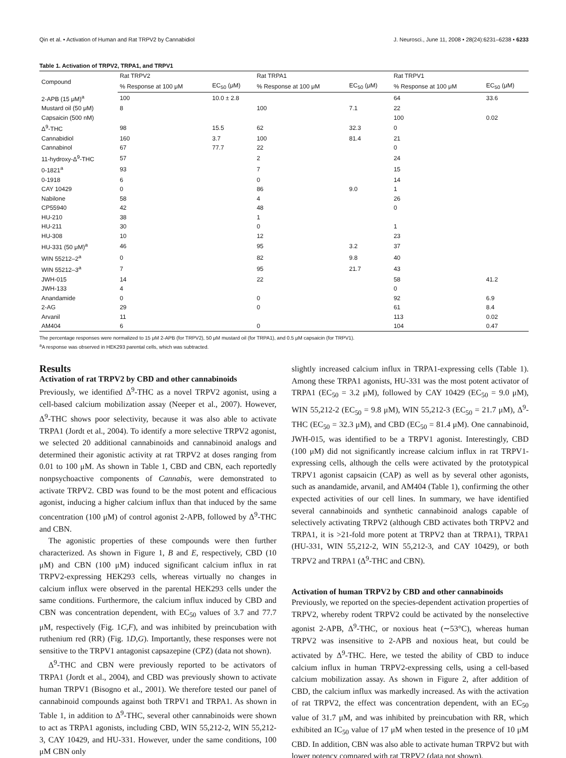Qin et al. • Activation of Human and Rat TRPV2 by Cannabidiol J. Neurosci., June 11, 2008 • 28(24):6231–6238 • 6233
Table 1. Activation of TRPV2, TRPA1, and TRPV1
| Compound | Rat TRPV2 | | Rat TRPA1 | | Rat TRPV1 | |
| --- | --- | --- | --- | --- | --- | --- |
| | % Response at 100 μM | EC<sub>50</sub> (μM) | % Response at 100 μM | EC<sub>50</sub> (μM) | % Response at 100 μM | EC<sub>50</sub> (μM) |
| 2-APB (15 μM)<sup>a</sup> | 100 | 10.0 ± 2.8 | | | 64 | 33.6 |
| Mustard oil (50 μM) | 8 | | 100 | 7.1 | 22 | |
| Capsaicin (500 nM) | | | | | 100 | 0.02 |
| Δ<sup>9</sup>-THC | 98 | 15.5 | 62 | 32.3 | 0 | |
| Cannabidiol | 160 | 3.7 | 100 | 81.4 | 21 | |
| Cannabinol | 67 | 77.7 | 22 | | 0 | |
| 11-hydroxy-Δ<sup>9</sup>-THC | 57 | | 2 | | 24 | |
| 0-1821<sup>a</sup> | 93 | | 7 | | 15 | |
| 0-1918 | 6 | | 0 | | 14 | |
| CAY 10429 | 0 | | 86 | 9.0 | 1 | |
| Nabilone | 58 | | 4 | | 26 | |
| CP55940 | 42 | | 48 | | 0 | |
| HU-210 | 38 | | 1 | | | |
| HU-211 | 30 | | 0 | | 1 | |
| HU-308 | 10 | | 12 | | 23 | |
| HU-331 (50 μM)<sup>a</sup> | 46 | | 95 | 3.2 | 37 | |
| WIN 55212–2<sup>a</sup> | 0 | | 82 | 9.8 | 40 | |
| WIN 55212–3<sup>a</sup> | 7 | | 95 | 21.7 | 43 | |
| JWH-015 | 14 | | 22 | | 58 | 41.2 |
| JWH-133 | 4 | | | | 0 | |
| Anandamide | 0 | | 0 | | 92 | 6.9 |
| 2-AG | 29 | | 0 | | 61 | 8.4 |
| Arvanil | 11 | | | | 113 | 0.02 |
| AM404 | 6 | | 0 | | 104 | 0.47 |
The percentage responses were normalized to 15 μM 2-APB (for TRPV2), 50 μM mustard oil (for TRPA1), and 0.5 μM capsaicin (for TRPV1).
<sup>a</sup> A response was observed in HEK293 parental cells, which was subtracted.
Results
Activation of rat TRPV2 by CBD and other cannabinoids
Previously, we identified Δ<sup>9</sup>-THC as a novel TRPV2 agonist, using a cell-based calcium mobilization assay (Neeper et al., 2007). However, Δ<sup>9</sup>-THC shows poor selectivity, because it was also able to activate TRPA1 (Jordt et al., 2004). To identify a more selective TRPV2 agonist, we selected 20 additional cannabinoids and cannabinoid analogs and determined their agonistic activity at rat TRPV2 at doses ranging from 0.01 to 100 μM. As shown in Table 1, CBD and CBN, each reportedly nonpsychoactive components of Cannabis, were demonstrated to activate TRPV2. CBD was found to be the most potent and efficacious agonist, inducing a higher calcium influx than that induced by the same concentration (100 μM) of control agonist 2-APB, followed by Δ<sup>9</sup>-THC and CBN.
The agonistic properties of these compounds were then further characterized. As shown in Figure 1, B and E, respectively, CBD (10 μM) and CBN (100 μM) induced significant calcium influx in rat TRPV2-expressing HEK293 cells, whereas virtually no changes in calcium influx were observed in the parental HEK293 cells under the same conditions. Furthermore, the calcium influx induced by CBD and CBN was concentration dependent, with EC<sub>50</sub> values of 3.7 and 77.7 μM, respectively (Fig. 1C,F), and was inhibited by preincubation with ruthenium red (RR) (Fig. 1D,G). Importantly, these responses were not sensitive to the TRPV1 antagonist capsazepine (CPZ) (data not shown).
Δ<sup>9</sup>-THC and CBN were previously reported to be activators of TRPA1 (Jordt et al., 2004), and CBD was previously shown to activate human TRPV1 (Bisogno et al., 2001). We therefore tested our panel of cannabinoid compounds against both TRPV1 and TRPA1. As shown in Table 1, in addition to Δ<sup>9</sup>-THC, several other cannabinoids were shown to act as TRPA1 agonists, including CBD, WIN 55,212-2, WIN 55,212-3, CAY 10429, and HU-331. However, under the same conditions, 100 μM CBN only
slightly increased calcium influx in TRPA1-expressing cells (Table 1). Among these TRPA1 agonists, HU-331 was the most potent activator of TRPA1 (EC<sub>50</sub> = 3.2 μM), followed by CAY 10429 (EC<sub>50</sub> = 9.0 μM), WIN 55,212-2 (EC<sub>50</sub> = 9.8 μM), WIN 55,212-3 (EC<sub>50</sub> = 21.7 μM), Δ<sup>9</sup>-THC (EC<sub>50</sub> = 32.3 μM), and CBD (EC<sub>50</sub> = 81.4 μM). One cannabinoid, JWH-015, was identified to be a TRPV1 agonist. Interestingly, CBD (100 μM) did not significantly increase calcium influx in rat TRPV1-expressing cells, although the cells were activated by the prototypical TRPV1 agonist capsaicin (CAP) as well as by several other agonists, such as anandamide, arvanil, and AM404 (Table 1), confirming the other expected activities of our cell lines. In summary, we have identified several cannabinoids and synthetic cannabinoid analogs capable of selectively activating TRPV2 (although CBD activates both TRPV2 and TRPA1, it is >21-fold more potent at TRPV2 than at TRPA1), TRPA1 (HU-331, WIN 55,212-2, WIN 55,212-3, and CAY 10429), or both TRPV2 and TRPA1 (Δ<sup>9</sup>-THC and CBN).
Activation of human TRPV2 by CBD and other cannabinoids
Previously, we reported on the species-dependent activation properties of TRPV2, whereby rodent TRPV2 could be activated by the nonselective agonist 2-APB, Δ<sup>9</sup>-THC, or noxious heat (∼53°C), whereas human TRPV2 was insensitive to 2-APB and noxious heat, but could be activated by Δ<sup>9</sup>-THC. Here, we tested the ability of CBD to induce calcium influx in human TRPV2-expressing cells, using a cell-based calcium mobilization assay. As shown in Figure 2, after addition of CBD, the calcium influx was markedly increased. As with the activation of rat TRPV2, the effect was concentration dependent, with an EC<sub>50</sub> value of 31.7 μM, and was inhibited by preincubation with RR, which exhibited an IC<sub>50</sub> value of 17 μM when tested in the presence of 10 μM CBD. In addition, CBN was also able to activate human TRPV2 but with lower potency compared with rat TRPV2 (data not shown).